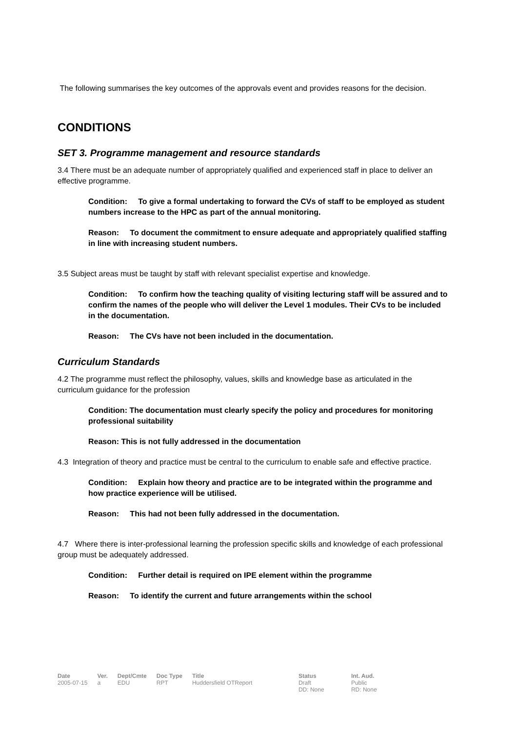The following summarises the key outcomes of the approvals event and provides reasons for the decision.
CONDITIONS
SET 3. Programme management and resource standards
3.4 There must be an adequate number of appropriately qualified and experienced staff in place to deliver an effective programme.
Condition: To give a formal undertaking to forward the CVs of staff to be employed as student numbers increase to the HPC as part of the annual monitoring.
Reason: To document the commitment to ensure adequate and appropriately qualified staffing in line with increasing student numbers.
3.5 Subject areas must be taught by staff with relevant specialist expertise and knowledge.
Condition: To confirm how the teaching quality of visiting lecturing staff will be assured and to confirm the names of the people who will deliver the Level 1 modules. Their CVs to be included in the documentation.
Reason: The CVs have not been included in the documentation.
Curriculum Standards
4.2 The programme must reflect the philosophy, values, skills and knowledge base as articulated in the curriculum guidance for the profession
Condition: The documentation must clearly specify the policy and procedures for monitoring professional suitability
Reason: This is not fully addressed in the documentation
4.3 Integration of theory and practice must be central to the curriculum to enable safe and effective practice.
Condition: Explain how theory and practice are to be integrated within the programme and how practice experience will be utilised.
Reason: This had not been fully addressed in the documentation.
4.7 Where there is inter-professional learning the profession specific skills and knowledge of each professional group must be adequately addressed.
Condition: Further detail is required on IPE element within the programme
Reason: To identify the current and future arrangements within the school
Date
2005-07-15
Ver.
a
Dept/Cmte
EDU
Doc Type
RPT
Title
Huddersfield OTReport
Status
Draft
DD: None
Int. Aud.
Public
RD: None